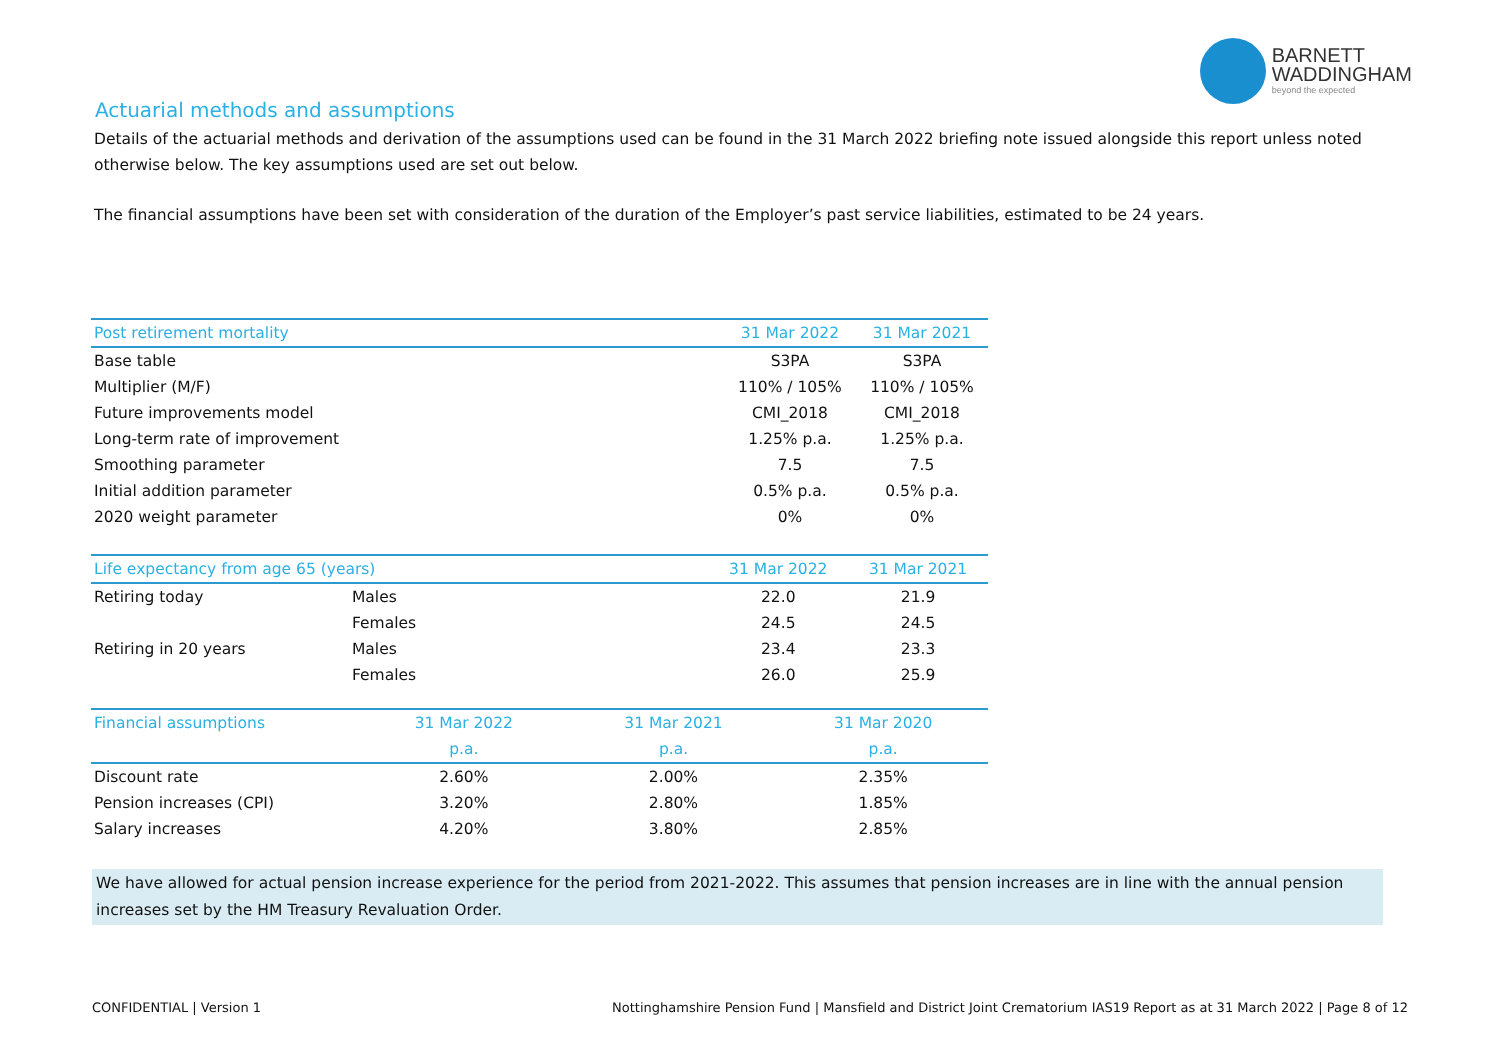BARNETT
WADDINGHAM
beyond the expected
Actuarial methods and assumptions
Details of the actuarial methods and derivation of the assumptions used can be found in the 31 March 2022 briefing note issued alongside this report unless noted otherwise below. The key assumptions used are set out below.
The financial assumptions have been set with consideration of the duration of the Employer’s past service liabilities, estimated to be 24 years.
| Post retirement mortality | 31 Mar 2022 | 31 Mar 2021 |
| --- | --- | --- |
| Base table | S3PA | S3PA |
| Multiplier (M/F) | 110% / 105% | 110% / 105% |
| Future improvements model | CMI_2018 | CMI_2018 |
| Long-term rate of improvement | 1.25% p.a. | 1.25% p.a. |
| Smoothing parameter | 7.5 | 7.5 |
| Initial addition parameter | 0.5% p.a. | 0.5% p.a. |
| 2020 weight parameter | 0% | 0% |
| Life expectancy from age 65 (years) | | 31 Mar 2022 | 31 Mar 2021 |
| --- | --- | --- | --- |
| Retiring today | Males | 22.0 | 21.9 |
| | Females | 24.5 | 24.5 |
| Retiring in 20 years | Males | 23.4 | 23.3 |
| | Females | 26.0 | 25.9 |
| Financial assumptions | 31 Mar 2022 | 31 Mar 2021 | 31 Mar 2020 |
| --- | --- | --- | --- |
| | p.a. | p.a. | p.a. |
| Discount rate | 2.60% | 2.00% | 2.35% |
| Pension increases (CPI) | 3.20% | 2.80% | 1.85% |
| Salary increases | 4.20% | 3.80% | 2.85% |
We have allowed for actual pension increase experience for the period from 2021-2022. This assumes that pension increases are in line with the annual pension increases set by the HM Treasury Revaluation Order.
CONFIDENTIAL | Version 1 Nottinghamshire Pension Fund | Mansfield and District Joint Crematorium IAS19 Report as at 31 March 2022 | Page 8 of 12